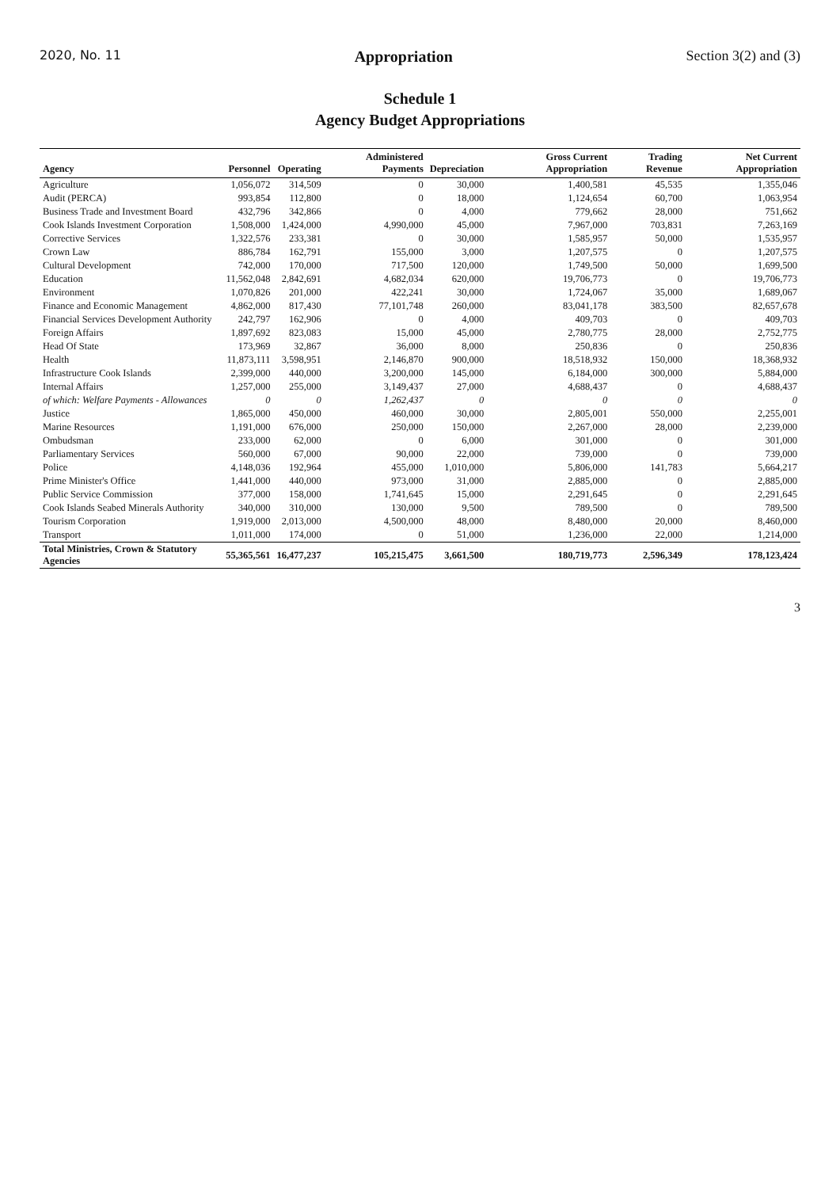2020, No. 11 Appropriation Section 3(2) and (3)
Schedule 1
Agency Budget Appropriations
| Agency | Personnel | Operating | Administered Payments | Depreciation | Gross Current Appropriation | Trading Revenue | Net Current Appropriation |
| --- | --- | --- | --- | --- | --- | --- | --- |
| Agriculture | 1,056,072 | 314,509 | 0 | 30,000 | 1,400,581 | 45,535 | 1,355,046 |
| Audit (PERCA) | 993,854 | 112,800 | 0 | 18,000 | 1,124,654 | 60,700 | 1,063,954 |
| Business Trade and Investment Board | 432,796 | 342,866 | 0 | 4,000 | 779,662 | 28,000 | 751,662 |
| Cook Islands Investment Corporation | 1,508,000 | 1,424,000 | 4,990,000 | 45,000 | 7,967,000 | 703,831 | 7,263,169 |
| Corrective Services | 1,322,576 | 233,381 | 0 | 30,000 | 1,585,957 | 50,000 | 1,535,957 |
| Crown Law | 886,784 | 162,791 | 155,000 | 3,000 | 1,207,575 | 0 | 1,207,575 |
| Cultural Development | 742,000 | 170,000 | 717,500 | 120,000 | 1,749,500 | 50,000 | 1,699,500 |
| Education | 11,562,048 | 2,842,691 | 4,682,034 | 620,000 | 19,706,773 | 0 | 19,706,773 |
| Environment | 1,070,826 | 201,000 | 422,241 | 30,000 | 1,724,067 | 35,000 | 1,689,067 |
| Finance and Economic Management | 4,862,000 | 817,430 | 77,101,748 | 260,000 | 83,041,178 | 383,500 | 82,657,678 |
| Financial Services Development Authority | 242,797 | 162,906 | 0 | 4,000 | 409,703 | 0 | 409,703 |
| Foreign Affairs | 1,897,692 | 823,083 | 15,000 | 45,000 | 2,780,775 | 28,000 | 2,752,775 |
| Head Of State | 173,969 | 32,867 | 36,000 | 8,000 | 250,836 | 0 | 250,836 |
| Health | 11,873,111 | 3,598,951 | 2,146,870 | 900,000 | 18,518,932 | 150,000 | 18,368,932 |
| Infrastructure Cook Islands | 2,399,000 | 440,000 | 3,200,000 | 145,000 | 6,184,000 | 300,000 | 5,884,000 |
| Internal Affairs | 1,257,000 | 255,000 | 3,149,437 | 27,000 | 4,688,437 | 0 | 4,688,437 |
| of which: Welfare Payments - Allowances | 0 | 0 | 1,262,437 | 0 | 0 | 0 | 0 |
| Justice | 1,865,000 | 450,000 | 460,000 | 30,000 | 2,805,001 | 550,000 | 2,255,001 |
| Marine Resources | 1,191,000 | 676,000 | 250,000 | 150,000 | 2,267,000 | 28,000 | 2,239,000 |
| Ombudsman | 233,000 | 62,000 | 0 | 6,000 | 301,000 | 0 | 301,000 |
| Parliamentary Services | 560,000 | 67,000 | 90,000 | 22,000 | 739,000 | 0 | 739,000 |
| Police | 4,148,036 | 192,964 | 455,000 | 1,010,000 | 5,806,000 | 141,783 | 5,664,217 |
| Prime Minister's Office | 1,441,000 | 440,000 | 973,000 | 31,000 | 2,885,000 | 0 | 2,885,000 |
| Public Service Commission | 377,000 | 158,000 | 1,741,645 | 15,000 | 2,291,645 | 0 | 2,291,645 |
| Cook Islands Seabed Minerals Authority | 340,000 | 310,000 | 130,000 | 9,500 | 789,500 | 0 | 789,500 |
| Tourism Corporation | 1,919,000 | 2,013,000 | 4,500,000 | 48,000 | 8,480,000 | 20,000 | 8,460,000 |
| Transport | 1,011,000 | 174,000 | 0 | 51,000 | 1,236,000 | 22,000 | 1,214,000 |
| Total Ministries, Crown & Statutory Agencies | 55,365,561 | 16,477,237 | 105,215,475 | 3,661,500 | 180,719,773 | 2,596,349 | 178,123,424 |
3